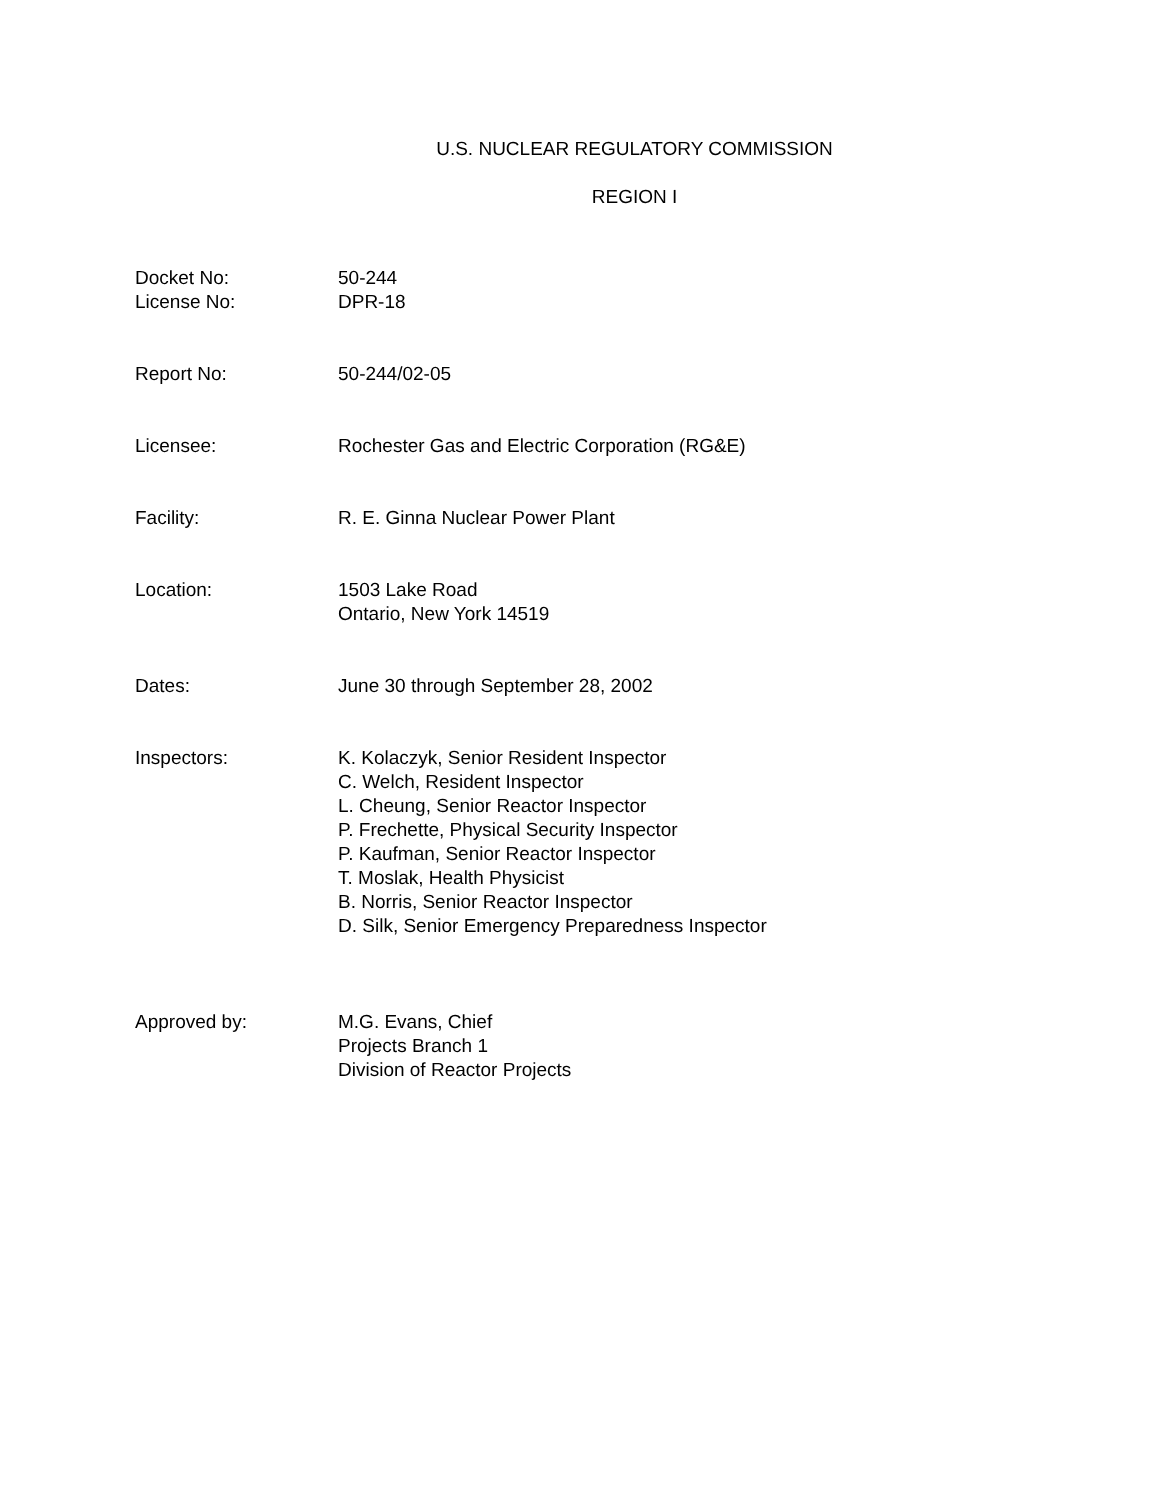U.S. NUCLEAR REGULATORY COMMISSION
REGION I
Docket No:
License No:
50-244
DPR-18
Report No: 50-244/02-05
Licensee: Rochester Gas and Electric Corporation (RG&E)
Facility: R. E. Ginna Nuclear Power Plant
Location: 1503 Lake Road
Ontario, New York 14519
Dates: June 30 through September 28, 2002
Inspectors: K. Kolaczyk, Senior Resident Inspector
C. Welch, Resident Inspector
L. Cheung, Senior Reactor Inspector
P. Frechette, Physical Security Inspector
P. Kaufman, Senior Reactor Inspector
T. Moslak, Health Physicist
B. Norris, Senior Reactor Inspector
D. Silk, Senior Emergency Preparedness Inspector
Approved by: M.G. Evans, Chief
Projects Branch 1
Division of Reactor Projects